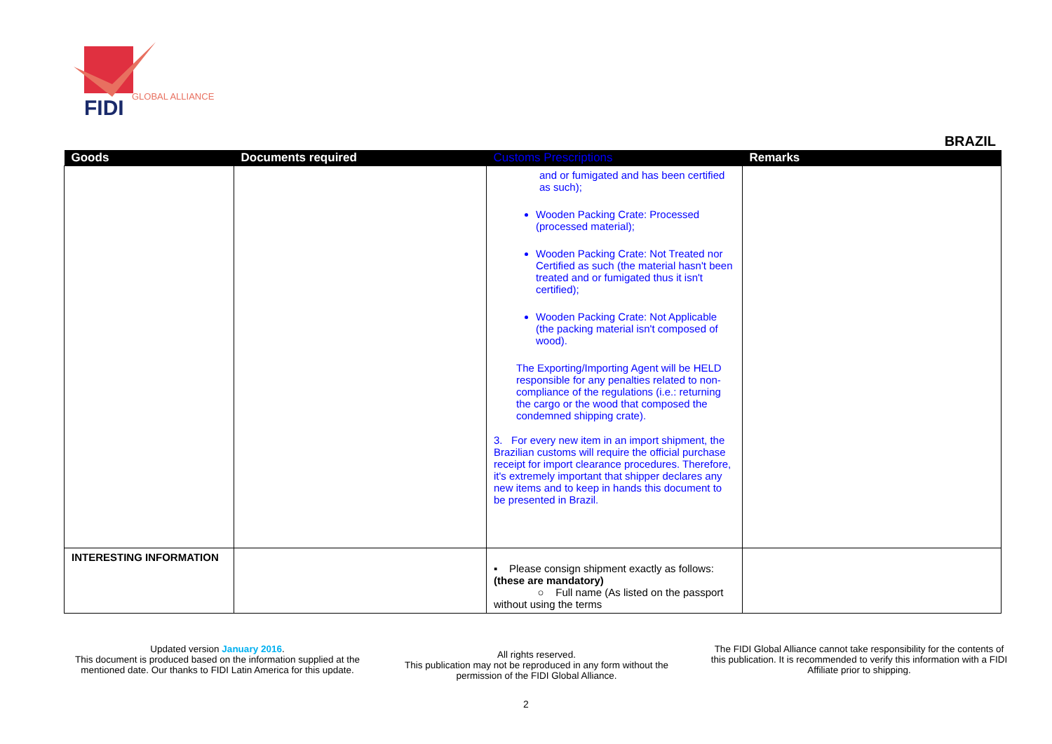FIDI
GLOBAL ALLIANCE
BRAZIL
| Goods | Documents required | Customs Prescriptions | Remarks |
| --- | --- | --- | --- |
| | | and or fumigated and has been certified as such); Wooden Packing Crate: Processed (processed material); Wooden Packing Crate: Not Treated nor Certified as such (the material hasn't been treated and or fumigated thus it isn't certified); Wooden Packing Crate: Not Applicable (the packing material isn't composed of wood). The Exporting/Importing Agent will be HELD responsible for any penalties related to non-compliance of the regulations (i.e.: returning the cargo or the wood that composed the condemned shipping crate). 3. For every new item in an import shipment, the Brazilian customs will require the official purchase receipt for import clearance procedures. Therefore, it's extremely important that shipper declares any new items and to keep in hands this document to be presented in Brazil. | |
| INTERESTING INFORMATION | | ▪ Please consign shipment exactly as follows: (these are mandatory) ○ Full name (As listed on the passport without using the terms | |
Updated version January 2016.
This document is produced based on the information supplied at the mentioned date. Our thanks to FIDI Latin America for this update.
All rights reserved.
This publication may not be reproduced in any form without the permission of the FIDI Global Alliance.
The FIDI Global Alliance cannot take responsibility for the contents of this publication. It is recommended to verify this information with a FIDI Affiliate prior to shipping.
2